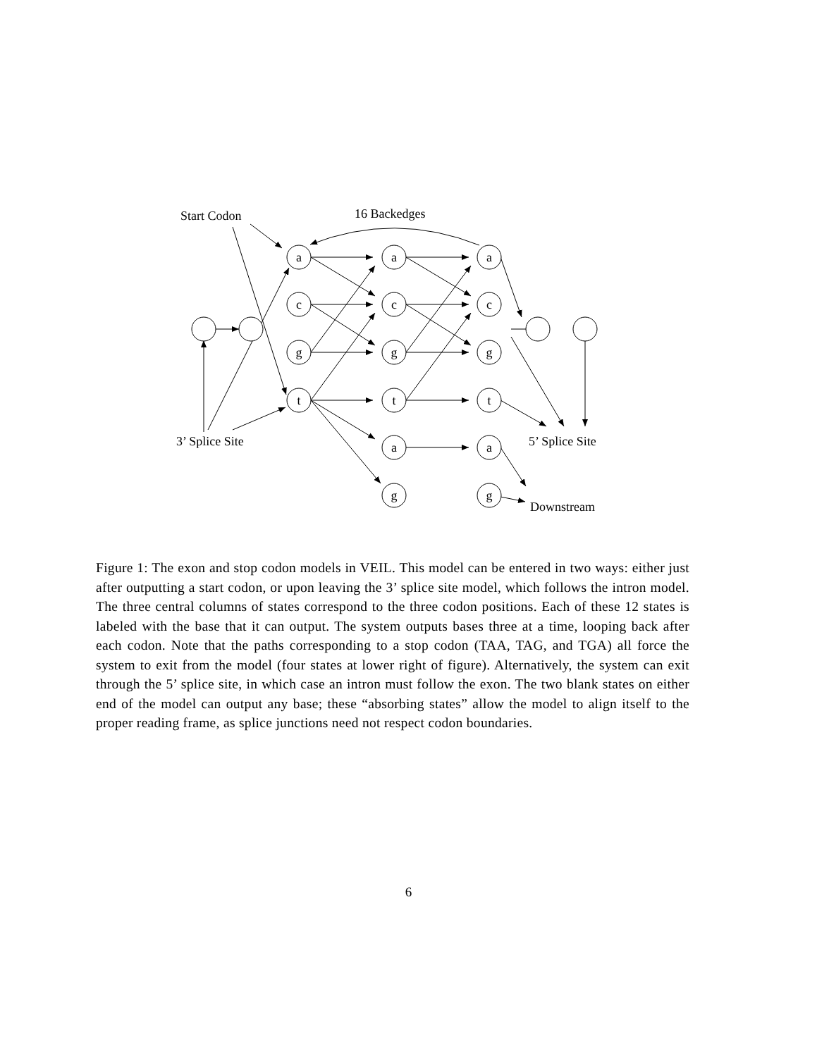a
c
g
t
a
c
g
t
a
g
a
c
g
t
a
g
Start Codon
16 Backedges
3’ Splice Site
5’ Splice Site
Downstream
Figure 1: The exon and stop codon models in VEIL. This model can be entered in two ways: either just after outputting a start codon, or upon leaving the 3’ splice site model, which follows the intron model. The three central columns of states correspond to the three codon positions. Each of these 12 states is labeled with the base that it can output. The system outputs bases three at a time, looping back after each codon. Note that the paths corresponding to a stop codon (TAA, TAG, and TGA) all force the system to exit from the model (four states at lower right of figure). Alternatively, the system can exit through the 5’ splice site, in which case an intron must follow the exon. The two blank states on either end of the model can output any base; these “absorbing states” allow the model to align itself to the proper reading frame, as splice junctions need not respect codon boundaries.
6